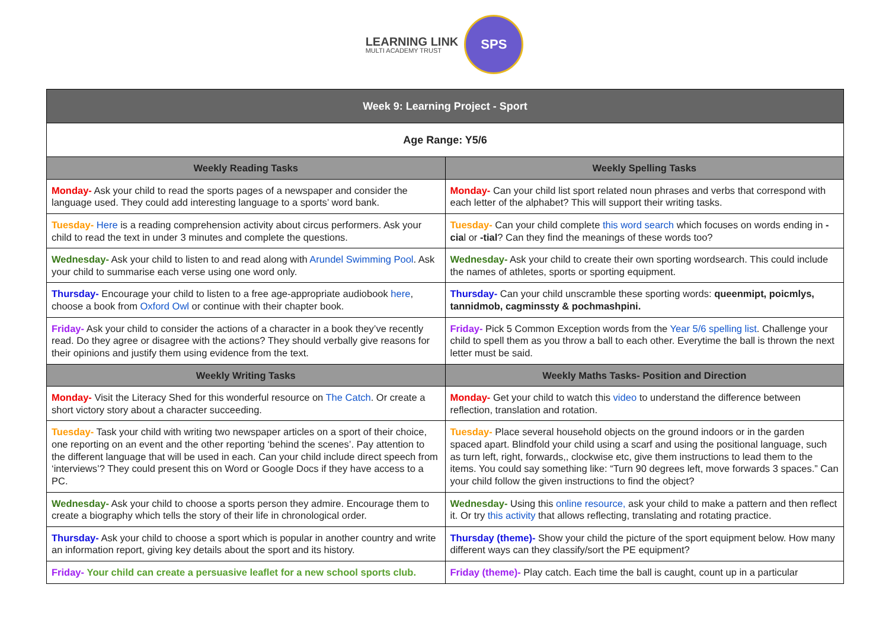LEARNING LINK
MULTI ACADEMY TRUST
SPS
| Week 9: Learning Project - Sport | |
| --- | --- |
| Age Range: Y5/6 | |
| Weekly Reading Tasks | Weekly Spelling Tasks |
| Monday- Ask your child to read the sports pages of a newspaper and consider the language used. They could add interesting language to a sports’ word bank. | Monday- Can your child list sport related noun phrases and verbs that correspond with each letter of the alphabet? This will support their writing tasks. |
| Tuesday- Here is a reading comprehension activity about circus performers. Ask your child to read the text in under 3 minutes and complete the questions. | Tuesday- Can your child complete this word search which focuses on words ending in -cia l or -tial ? Can they find the meanings of these words too? |
| Wednesday- Ask your child to listen to and read along with Arundel Swimming Pool . Ask your child to summarise each verse using one word only. | Wednesday- Ask your child to create their own sporting wordsearch. This could include the names of athletes, sports or sporting equipment. |
| Thursday- Encourage your child to listen to a free age-appropriate audiobook here , choose a book from Oxford Owl or continue with their chapter book. | Thursday- Can your child unscramble these sporting words: queenmipt, poicmlys, tannidmob, cagminssty & pochmashpini. |
| Friday- Ask your child to consider the actions of a character in a book they’ve recently read. Do they agree or disagree with the actions? They should verbally give reasons for their opinions and justify them using evidence from the text. | Friday- Pick 5 Common Exception words from the Year 5/6 spelling list . Challenge your child to spell them as you throw a ball to each other. Everytime the ball is thrown the next letter must be said. |
| Weekly Writing Tasks | Weekly Maths Tasks- Position and Direction |
| Monday- Visit the Literacy Shed for this wonderful resource on The Catch . Or create a short victory story about a character succeeding. | Monday- Get your child to watch this video to understand the difference between reflection, translation and rotation. |
| Tuesday- Task your child with writing two newspaper articles on a sport of their choice, one reporting on an event and the other reporting ‘behind the scenes’. Pay attention to the different language that will be used in each. Can your child include direct speech from ‘interviews’? They could present this on Word or Google Docs if they have access to a PC. | Tuesday- Place several household objects on the ground indoors or in the garden spaced apart. Blindfold your child using a scarf and using the positional language, such as turn left, right, forwards,, clockwise etc, give them instructions to lead them to the items. You could say something like: “Turn 90 degrees left, move forwards 3 spaces.” Can your child follow the given instructions to find the object? |
| Wednesday- Ask your child to choose a sports person they admire. Encourage them to create a biography which tells the story of their life in chronological order. | Wednesday- Using this online resource, ask your child to make a pattern and then reflect it. Or try this activity that allows reflecting, translating and rotating practice. |
| Thursday- Ask your child to choose a sport which is popular in another country and write an information report, giving key details about the sport and its history. | Thursday (theme)- Show your child the picture of the sport equipment below. How many different ways can they classify/sort the PE equipment? |
| Friday- Your child can create a persuasive leaflet for a new school sports club. | Friday (theme)- Play catch. Each time the ball is caught, count up in a particular |